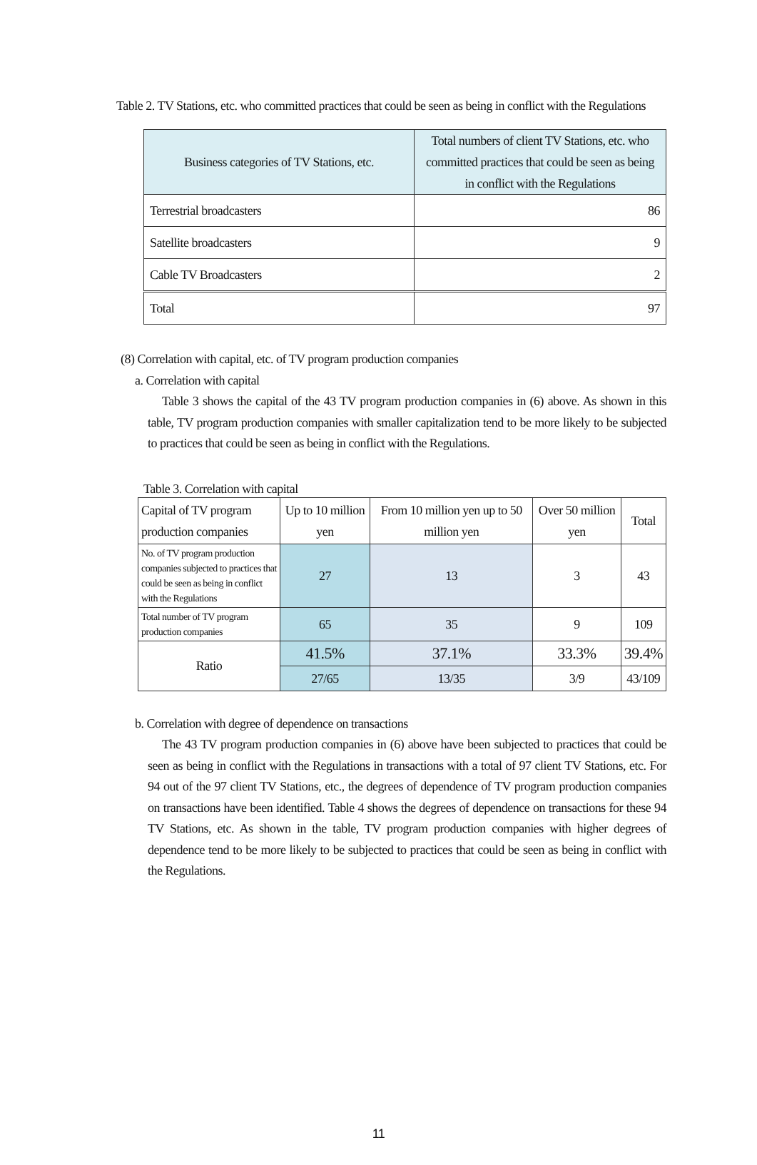Table 2. TV Stations, etc. who committed practices that could be seen as being in conflict with the Regulations
| Business categories of TV Stations, etc. | Total numbers of client TV Stations, etc. who committed practices that could be seen as being in conflict with the Regulations |
| Terrestrial broadcasters | 86 |
| Satellite broadcasters | 9 |
| Cable TV Broadcasters | 2 |
| Total | 97 |
(8) Correlation with capital, etc. of TV program production companies
a. Correlation with capital
Table 3 shows the capital of the 43 TV program production companies in (6) above. As shown in this table, TV program production companies with smaller capitalization tend to be more likely to be subjected to practices that could be seen as being in conflict with the Regulations.
Table 3. Correlation with capital
| Capital of TV program production companies | Up to 10 million yen | From 10 million yen up to 50 million yen | Over 50 million yen | Total |
| No. of TV program production companies subjected to practices that could be seen as being in conflict with the Regulations | 27 | 13 | 3 | 43 |
| Total number of TV program production companies | 65 | 35 | 9 | 109 |
| Ratio | 41.5% | 37.1% | 33.3% | 39.4% |
| | 27/65 | 13/35 | 3/9 | 43/109 |
b. Correlation with degree of dependence on transactions
The 43 TV program production companies in (6) above have been subjected to practices that could be seen as being in conflict with the Regulations in transactions with a total of 97 client TV Stations, etc. For 94 out of the 97 client TV Stations, etc., the degrees of dependence of TV program production companies on transactions have been identified. Table 4 shows the degrees of dependence on transactions for these 94 TV Stations, etc. As shown in the table, TV program production companies with higher degrees of dependence tend to be more likely to be subjected to practices that could be seen as being in conflict with the Regulations.
11